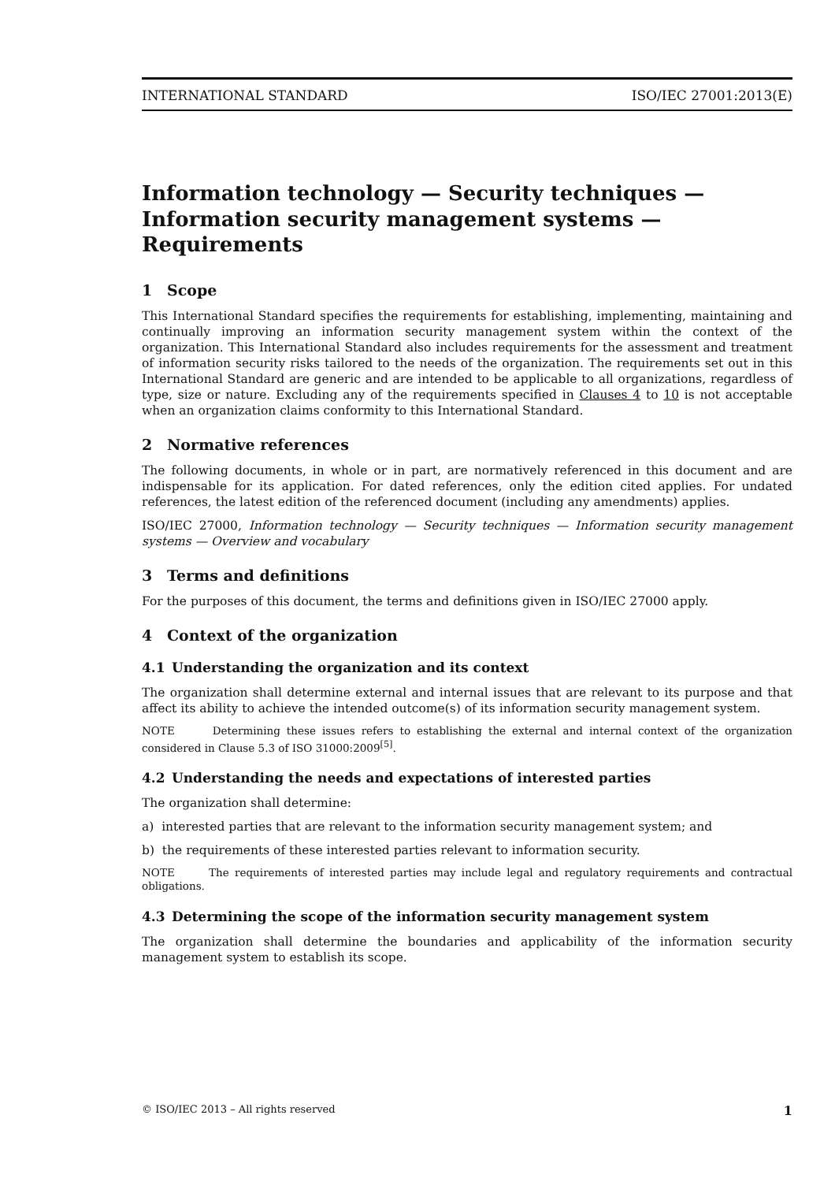INTERNATIONAL STANDARD ISO/IEC 27001:2013(E)
Information technology — Security techniques — Information security management systems — Requirements
1 Scope
This International Standard specifies the requirements for establishing, implementing, maintaining and continually improving an information security management system within the context of the organization. This International Standard also includes requirements for the assessment and treatment of information security risks tailored to the needs of the organization. The requirements set out in this International Standard are generic and are intended to be applicable to all organizations, regardless of type, size or nature. Excluding any of the requirements specified in Clauses 4 to 10 is not acceptable when an organization claims conformity to this International Standard.
2 Normative references
The following documents, in whole or in part, are normatively referenced in this document and are indispensable for its application. For dated references, only the edition cited applies. For undated references, the latest edition of the referenced document (including any amendments) applies.
ISO/IEC 27000, Information technology — Security techniques — Information security management systems — Overview and vocabulary
3 Terms and definitions
For the purposes of this document, the terms and definitions given in ISO/IEC 27000 apply.
4 Context of the organization
4.1 Understanding the organization and its context
The organization shall determine external and internal issues that are relevant to its purpose and that affect its ability to achieve the intended outcome(s) of its information security management system.
NOTE Determining these issues refers to establishing the external and internal context of the organization considered in Clause 5.3 of ISO 31000:2009<sup>[5]</sup>.
4.2 Understanding the needs and expectations of interested parties
The organization shall determine:
a) interested parties that are relevant to the information security management system; and
b) the requirements of these interested parties relevant to information security.
NOTE The requirements of interested parties may include legal and regulatory requirements and contractual obligations.
4.3 Determining the scope of the information security management system
The organization shall determine the boundaries and applicability of the information security management system to establish its scope.
© ISO/IEC 2013 – All rights reserved 1